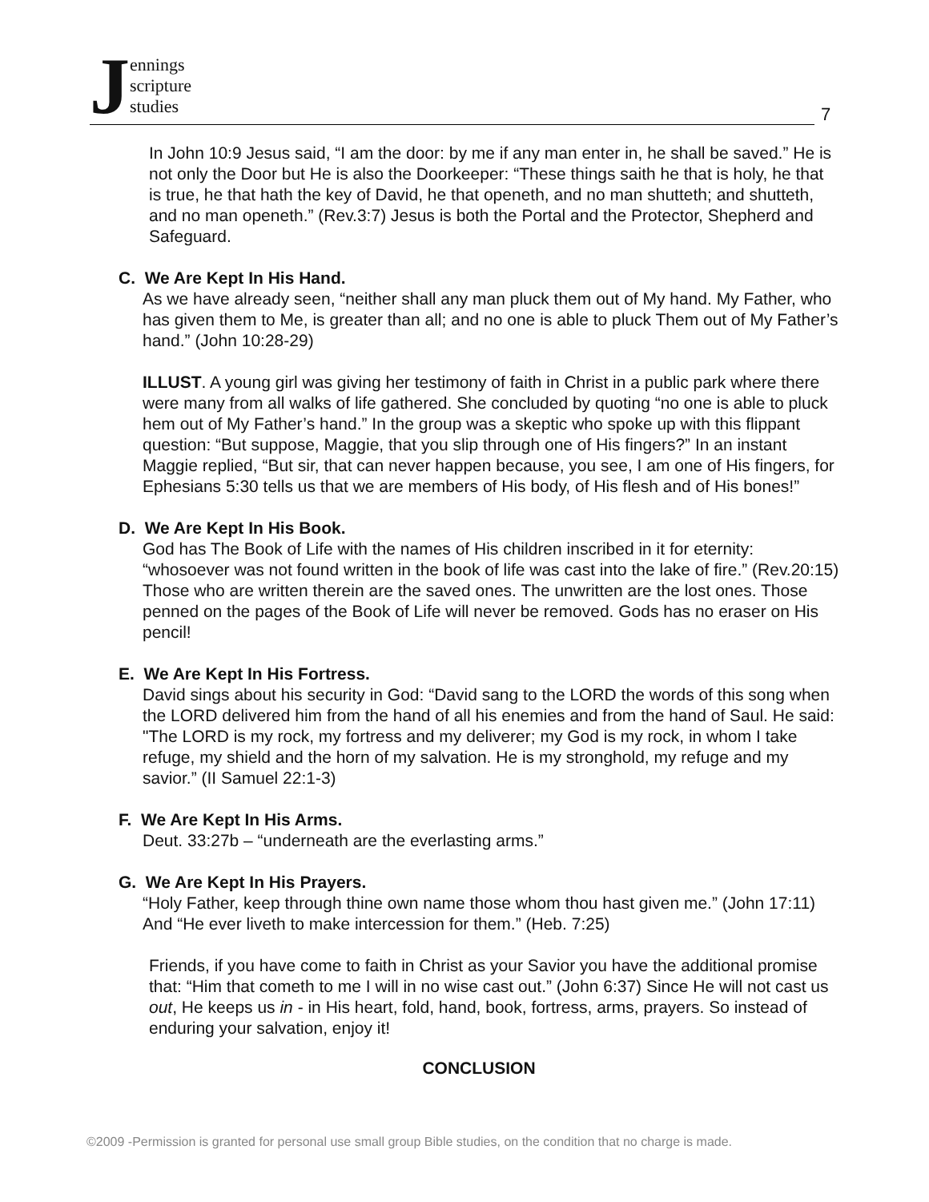Jennings
scripture
studies
7
In John 10:9 Jesus said, “I am the door: by me if any man enter in, he shall be saved.” He is not only the Door but He is also the Doorkeeper: “These things saith he that is holy, he that is true, he that hath the key of David, he that openeth, and no man shutteth; and shutteth, and no man openeth.” (Rev.3:7) Jesus is both the Portal and the Protector, Shepherd and Safeguard.
C. We Are Kept In His Hand.
As we have already seen, “neither shall any man pluck them out of My hand. My Father, who has given them to Me, is greater than all; and no one is able to pluck Them out of My Father’s hand.” (John 10:28-29)
ILLUST. A young girl was giving her testimony of faith in Christ in a public park where there were many from all walks of life gathered. She concluded by quoting “no one is able to pluck hem out of My Father’s hand.” In the group was a skeptic who spoke up with this flippant question: “But suppose, Maggie, that you slip through one of His fingers?” In an instant Maggie replied, “But sir, that can never happen because, you see, I am one of His fingers, for Ephesians 5:30 tells us that we are members of His body, of His flesh and of His bones!”
D. We Are Kept In His Book.
God has The Book of Life with the names of His children inscribed in it for eternity: “whosoever was not found written in the book of life was cast into the lake of fire.” (Rev.20:15) Those who are written therein are the saved ones. The unwritten are the lost ones. Those penned on the pages of the Book of Life will never be removed. Gods has no eraser on His pencil!
E. We Are Kept In His Fortress.
David sings about his security in God: “David sang to the LORD the words of this song when the LORD delivered him from the hand of all his enemies and from the hand of Saul. He said: "The LORD is my rock, my fortress and my deliverer; my God is my rock, in whom I take refuge, my shield and the horn of my salvation. He is my stronghold, my refuge and my savior.” (II Samuel 22:1-3)
F. We Are Kept In His Arms.
Deut. 33:27b – “underneath are the everlasting arms.”
G. We Are Kept In His Prayers.
“Holy Father, keep through thine own name those whom thou hast given me.” (John 17:11) And “He ever liveth to make intercession for them.” (Heb. 7:25)
Friends, if you have come to faith in Christ as your Savior you have the additional promise that: “Him that cometh to me I will in no wise cast out.” (John 6:37) Since He will not cast us out, He keeps us in - in His heart, fold, hand, book, fortress, arms, prayers. So instead of enduring your salvation, enjoy it!
CONCLUSION
©2009 -Permission is granted for personal use small group Bible studies, on the condition that no charge is made.